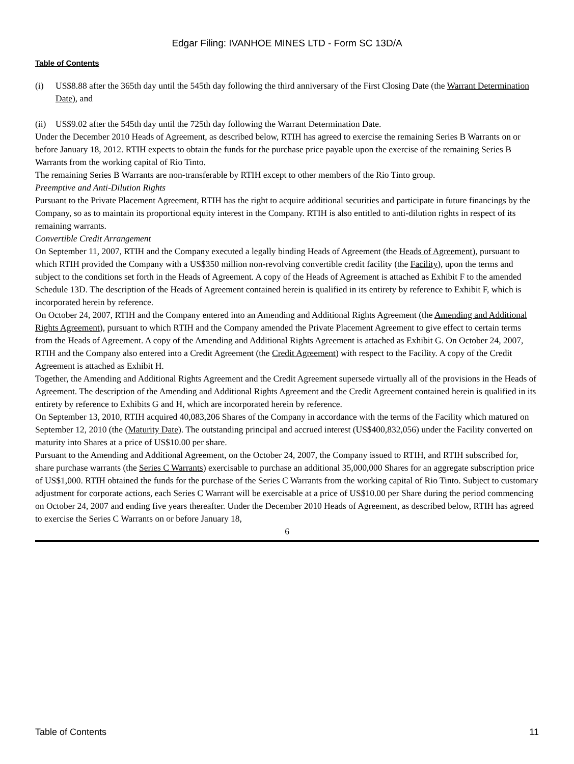Edgar Filing: IVANHOE MINES LTD - Form SC 13D/A
Table of Contents
(i) US$8.88 after the 365th day until the 545th day following the third anniversary of the First Closing Date (the Warrant Determination Date), and
(ii) US$9.02 after the 545th day until the 725th day following the Warrant Determination Date.
Under the December 2010 Heads of Agreement, as described below, RTIH has agreed to exercise the remaining Series B Warrants on or before January 18, 2012. RTIH expects to obtain the funds for the purchase price payable upon the exercise of the remaining Series B Warrants from the working capital of Rio Tinto.
The remaining Series B Warrants are non-transferable by RTIH except to other members of the Rio Tinto group.
Preemptive and Anti-Dilution Rights
Pursuant to the Private Placement Agreement, RTIH has the right to acquire additional securities and participate in future financings by the Company, so as to maintain its proportional equity interest in the Company. RTIH is also entitled to anti-dilution rights in respect of its remaining warrants.
Convertible Credit Arrangement
On September 11, 2007, RTIH and the Company executed a legally binding Heads of Agreement (the Heads of Agreement), pursuant to which RTIH provided the Company with a US$350 million non-revolving convertible credit facility (the Facility), upon the terms and subject to the conditions set forth in the Heads of Agreement. A copy of the Heads of Agreement is attached as Exhibit F to the amended Schedule 13D. The description of the Heads of Agreement contained herein is qualified in its entirety by reference to Exhibit F, which is incorporated herein by reference.
On October 24, 2007, RTIH and the Company entered into an Amending and Additional Rights Agreement (the Amending and Additional Rights Agreement), pursuant to which RTIH and the Company amended the Private Placement Agreement to give effect to certain terms from the Heads of Agreement. A copy of the Amending and Additional Rights Agreement is attached as Exhibit G. On October 24, 2007, RTIH and the Company also entered into a Credit Agreement (the Credit Agreement) with respect to the Facility. A copy of the Credit Agreement is attached as Exhibit H.
Together, the Amending and Additional Rights Agreement and the Credit Agreement supersede virtually all of the provisions in the Heads of Agreement. The description of the Amending and Additional Rights Agreement and the Credit Agreement contained herein is qualified in its entirety by reference to Exhibits G and H, which are incorporated herein by reference.
On September 13, 2010, RTIH acquired 40,083,206 Shares of the Company in accordance with the terms of the Facility which matured on September 12, 2010 (the (Maturity Date). The outstanding principal and accrued interest (US$400,832,056) under the Facility converted on maturity into Shares at a price of US$10.00 per share.
Pursuant to the Amending and Additional Agreement, on the October 24, 2007, the Company issued to RTIH, and RTIH subscribed for, share purchase warrants (the Series C Warrants) exercisable to purchase an additional 35,000,000 Shares for an aggregate subscription price of US$1,000. RTIH obtained the funds for the purchase of the Series C Warrants from the working capital of Rio Tinto. Subject to customary adjustment for corporate actions, each Series C Warrant will be exercisable at a price of US$10.00 per Share during the period commencing on October 24, 2007 and ending five years thereafter. Under the December 2010 Heads of Agreement, as described below, RTIH has agreed to exercise the Series C Warrants on or before January 18,
6
Table of Contents 11